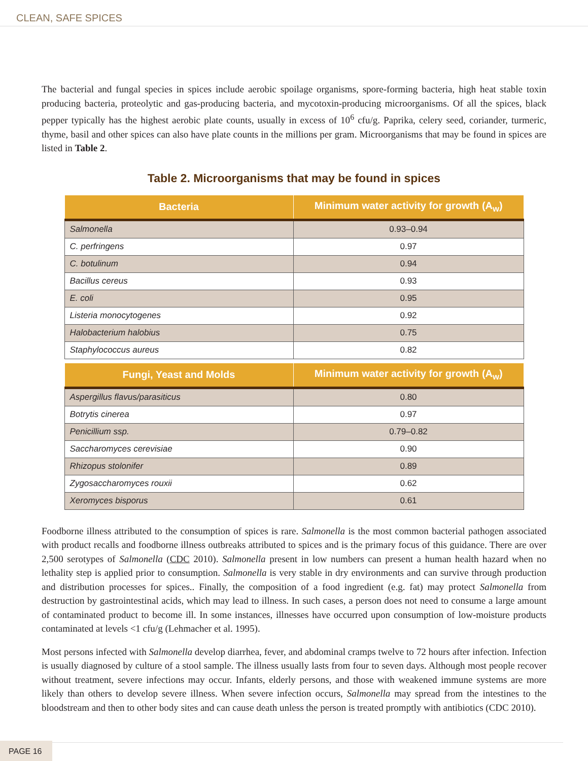CLEAN, SAFE SPICES
The bacterial and fungal species in spices include aerobic spoilage organisms, spore-forming bacteria, high heat stable toxin producing bacteria, proteolytic and gas-producing bacteria, and mycotoxin-producing microorganisms. Of all the spices, black pepper typically has the highest aerobic plate counts, usually in excess of 10<sup>6</sup> cfu/g. Paprika, celery seed, coriander, turmeric, thyme, basil and other spices can also have plate counts in the millions per gram. Microorganisms that may be found in spices are listed in Table 2.
Table 2. Microorganisms that may be found in spices
| Bacteria | Minimum water activity for growth (A<sub>w</sub>) |
| --- | --- |
| Salmonella | 0.93–0.94 |
| C. perfringens | 0.97 |
| C. botulinum | 0.94 |
| Bacillus cereus | 0.93 |
| E. coli | 0.95 |
| Listeria monocytogenes | 0.92 |
| Halobacterium halobius | 0.75 |
| Staphylococcus aureus | 0.82 |
| Fungi, Yeast and Molds | Minimum water activity for growth (A<sub>w</sub>) |
| --- | --- |
| Aspergillus flavus/parasiticus | 0.80 |
| Botrytis cinerea | 0.97 |
| Penicillium ssp. | 0.79–0.82 |
| Saccharomyces cerevisiae | 0.90 |
| Rhizopus stolonifer | 0.89 |
| Zygosaccharomyces rouxii | 0.62 |
| Xeromyces bisporus | 0.61 |
Foodborne illness attributed to the consumption of spices is rare. Salmonella is the most common bacterial pathogen associated with product recalls and foodborne illness outbreaks attributed to spices and is the primary focus of this guidance. There are over 2,500 serotypes of Salmonella (CDC 2010). Salmonella present in low numbers can present a human health hazard when no lethality step is applied prior to consumption. Salmonella is very stable in dry environments and can survive through production and distribution processes for spices.. Finally, the composition of a food ingredient (e.g. fat) may protect Salmonella from destruction by gastrointestinal acids, which may lead to illness. In such cases, a person does not need to consume a large amount of contaminated product to become ill. In some instances, illnesses have occurred upon consumption of low-moisture products contaminated at levels <1 cfu/g (Lehmacher et al. 1995).
Most persons infected with Salmonella develop diarrhea, fever, and abdominal cramps twelve to 72 hours after infection. Infection is usually diagnosed by culture of a stool sample. The illness usually lasts from four to seven days. Although most people recover without treatment, severe infections may occur. Infants, elderly persons, and those with weakened immune systems are more likely than others to develop severe illness. When severe infection occurs, Salmonella may spread from the intestines to the bloodstream and then to other body sites and can cause death unless the person is treated promptly with antibiotics (CDC 2010).
PAGE 16